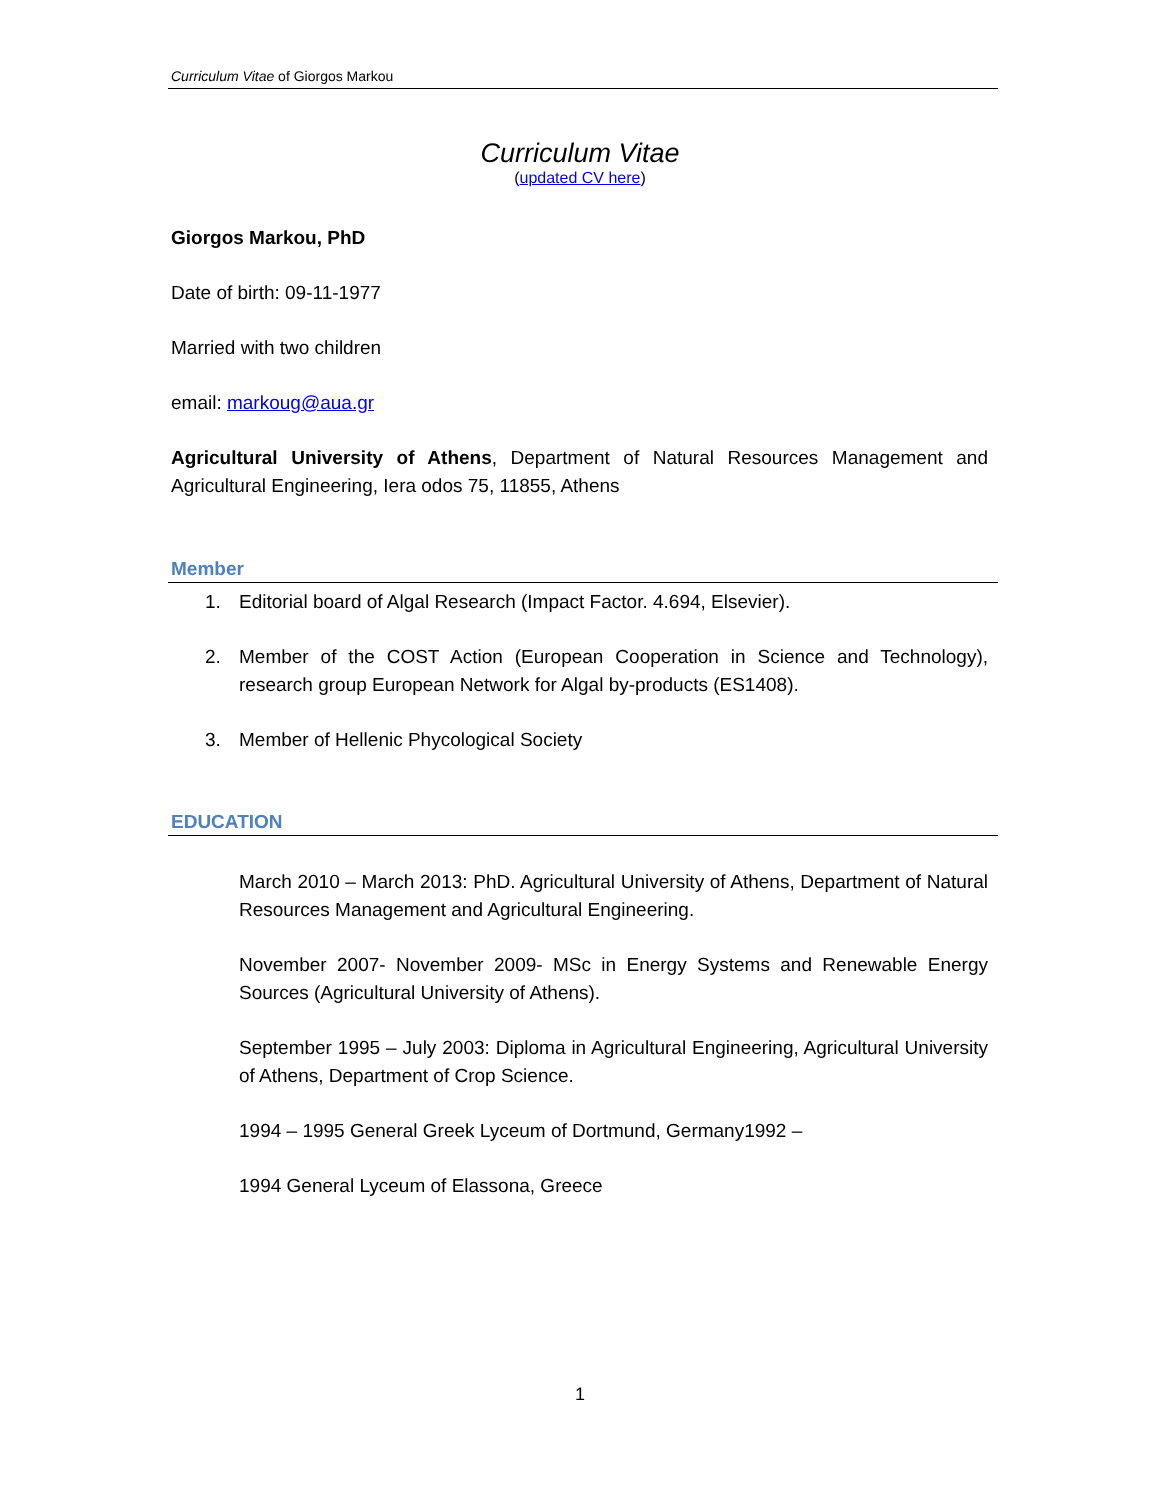Curriculum Vitae of Giorgos Markou
Curriculum Vitae
(updated CV here)
Giorgos Markou, PhD
Date of birth: 09-11-1977
Married with two children
email: markoug@aua.gr
Agricultural University of Athens, Department of Natural Resources Management and Agricultural Engineering, Iera odos 75, 11855, Athens
Member
1. Editorial board of Algal Research (Impact Factor. 4.694, Elsevier).
2. Member of the COST Action (European Cooperation in Science and Technology), research group European Network for Algal by-products (ES1408).
3. Member of Hellenic Phycological Society
EDUCATION
March 2010 – March 2013: PhD. Agricultural University of Athens, Department of Natural Resources Management and Agricultural Engineering.
November 2007- November 2009- MSc in Energy Systems and Renewable Energy Sources (Agricultural University of Athens).
September 1995 – July 2003: Diploma in Agricultural Engineering, Agricultural University of Athens, Department of Crop Science.
1994 – 1995 General Greek Lyceum of Dortmund, Germany1992 –
1994 General Lyceum of Elassona, Greece
1